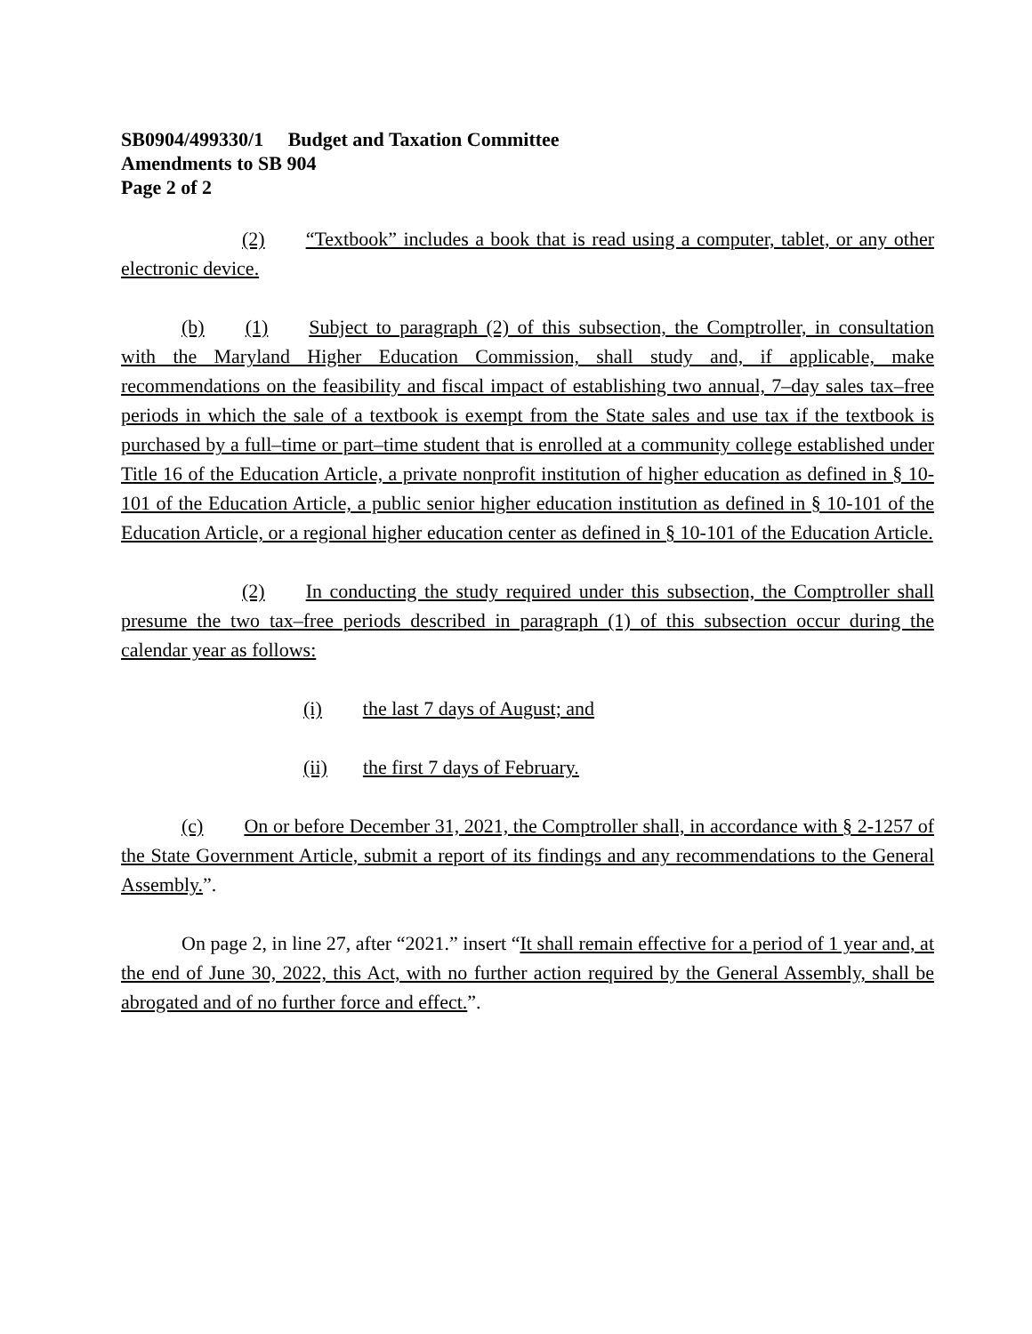SB0904/499330/1 Budget and Taxation Committee
Amendments to SB 904
Page 2 of 2
(2) “Textbook” includes a book that is read using a computer, tablet, or any other electronic device.
(b) (1) Subject to paragraph (2) of this subsection, the Comptroller, in consultation with the Maryland Higher Education Commission, shall study and, if applicable, make recommendations on the feasibility and fiscal impact of establishing two annual, 7–day sales tax–free periods in which the sale of a textbook is exempt from the State sales and use tax if the textbook is purchased by a full–time or part–time student that is enrolled at a community college established under Title 16 of the Education Article, a private nonprofit institution of higher education as defined in § 10-101 of the Education Article, a public senior higher education institution as defined in § 10-101 of the Education Article, or a regional higher education center as defined in § 10-101 of the Education Article.
(2) In conducting the study required under this subsection, the Comptroller shall presume the two tax–free periods described in paragraph (1) of this subsection occur during the calendar year as follows:
(i) the last 7 days of August; and
(ii) the first 7 days of February.
(c) On or before December 31, 2021, the Comptroller shall, in accordance with § 2-1257 of the State Government Article, submit a report of its findings and any recommendations to the General Assembly.”.
On page 2, in line 27, after “2021.” insert “It shall remain effective for a period of 1 year and, at the end of June 30, 2022, this Act, with no further action required by the General Assembly, shall be abrogated and of no further force and effect.”.